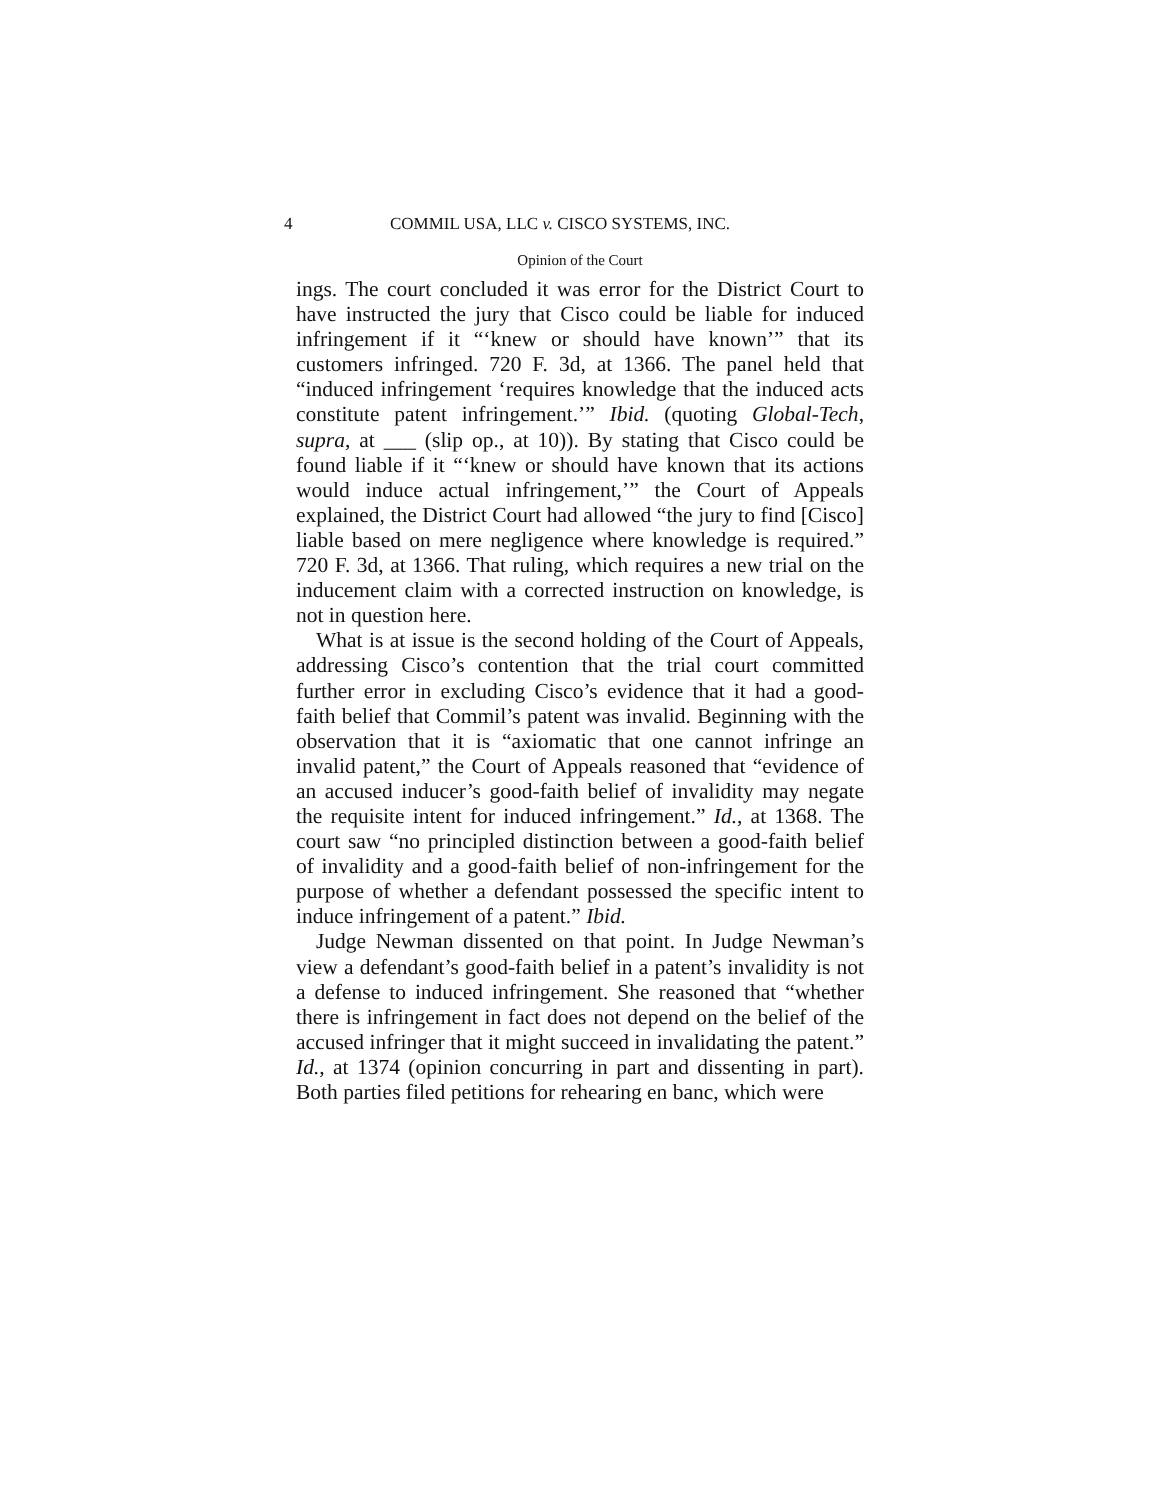4 COMMIL USA, LLC v. CISCO SYSTEMS, INC.
Opinion of the Court
ings. The court concluded it was error for the District Court to have instructed the jury that Cisco could be liable for induced infringement if it “‘knew or should have known’” that its customers infringed. 720 F. 3d, at 1366. The panel held that “induced infringement ‘requires knowledge that the induced acts constitute patent infringement.’” Ibid. (quoting Global-Tech, supra, at ___ (slip op., at 10)). By stating that Cisco could be found liable if it “‘knew or should have known that its actions would induce actual infringement,’” the Court of Appeals explained, the District Court had allowed “the jury to find [Cisco] liable based on mere negligence where knowledge is required.” 720 F. 3d, at 1366. That ruling, which requires a new trial on the inducement claim with a corrected instruction on knowledge, is not in question here.
What is at issue is the second holding of the Court of Appeals, addressing Cisco’s contention that the trial court committed further error in excluding Cisco’s evidence that it had a good-faith belief that Commil’s patent was invalid. Beginning with the observation that it is “axiomatic that one cannot infringe an invalid patent,” the Court of Appeals reasoned that “evidence of an accused inducer’s good-faith belief of invalidity may negate the requisite intent for induced infringement.” Id., at 1368. The court saw “no principled distinction between a good-faith belief of invalidity and a good-faith belief of non-infringement for the purpose of whether a defendant possessed the specific intent to induce infringement of a patent.” Ibid.
Judge Newman dissented on that point. In Judge Newman’s view a defendant’s good-faith belief in a patent’s invalidity is not a defense to induced infringement. She reasoned that “whether there is infringement in fact does not depend on the belief of the accused infringer that it might succeed in invalidating the patent.” Id., at 1374 (opinion concurring in part and dissenting in part). Both parties filed petitions for rehearing en banc, which were